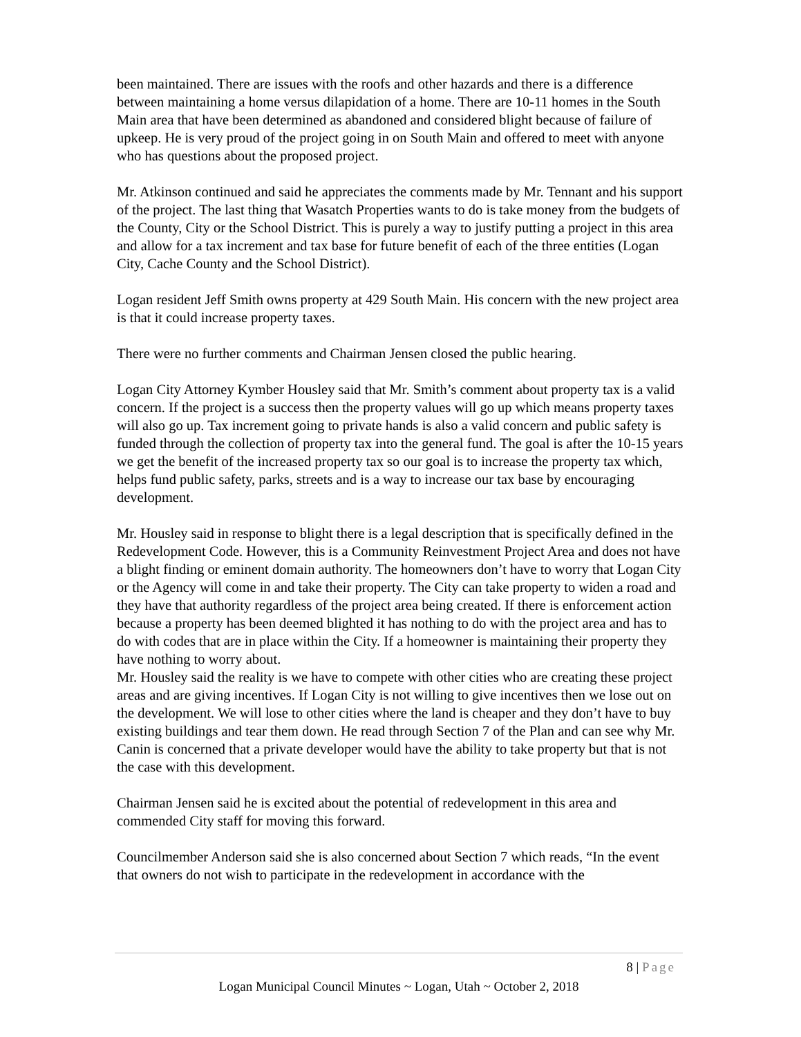been maintained. There are issues with the roofs and other hazards and there is a difference between maintaining a home versus dilapidation of a home. There are 10-11 homes in the South Main area that have been determined as abandoned and considered blight because of failure of upkeep. He is very proud of the project going in on South Main and offered to meet with anyone who has questions about the proposed project.
Mr. Atkinson continued and said he appreciates the comments made by Mr. Tennant and his support of the project. The last thing that Wasatch Properties wants to do is take money from the budgets of the County, City or the School District. This is purely a way to justify putting a project in this area and allow for a tax increment and tax base for future benefit of each of the three entities (Logan City, Cache County and the School District).
Logan resident Jeff Smith owns property at 429 South Main. His concern with the new project area is that it could increase property taxes.
There were no further comments and Chairman Jensen closed the public hearing.
Logan City Attorney Kymber Housley said that Mr. Smith’s comment about property tax is a valid concern. If the project is a success then the property values will go up which means property taxes will also go up. Tax increment going to private hands is also a valid concern and public safety is funded through the collection of property tax into the general fund. The goal is after the 10-15 years we get the benefit of the increased property tax so our goal is to increase the property tax which, helps fund public safety, parks, streets and is a way to increase our tax base by encouraging development.
Mr. Housley said in response to blight there is a legal description that is specifically defined in the Redevelopment Code. However, this is a Community Reinvestment Project Area and does not have a blight finding or eminent domain authority. The homeowners don’t have to worry that Logan City or the Agency will come in and take their property. The City can take property to widen a road and they have that authority regardless of the project area being created. If there is enforcement action because a property has been deemed blighted it has nothing to do with the project area and has to do with codes that are in place within the City. If a homeowner is maintaining their property they have nothing to worry about.
Mr. Housley said the reality is we have to compete with other cities who are creating these project areas and are giving incentives. If Logan City is not willing to give incentives then we lose out on the development. We will lose to other cities where the land is cheaper and they don’t have to buy existing buildings and tear them down. He read through Section 7 of the Plan and can see why Mr. Canin is concerned that a private developer would have the ability to take property but that is not the case with this development.
Chairman Jensen said he is excited about the potential of redevelopment in this area and commended City staff for moving this forward.
Councilmember Anderson said she is also concerned about Section 7 which reads, “In the event that owners do not wish to participate in the redevelopment in accordance with the
8 | Page
Logan Municipal Council Minutes ~ Logan, Utah ~ October 2, 2018